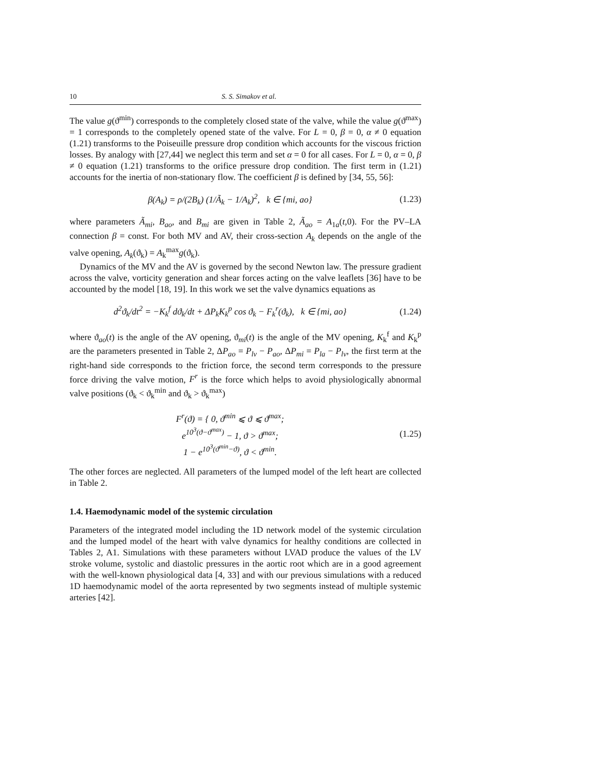10 S. S. Simakov et al.
The value g(ϑ<sup>min</sup>) corresponds to the completely closed state of the valve, while the value g(ϑ<sup>max</sup>) = 1 corresponds to the completely opened state of the valve. For L = 0, β = 0, α ≠ 0 equation (1.21) transforms to the Poiseuille pressure drop condition which accounts for the viscous friction losses. By analogy with [27,44] we neglect this term and set α = 0 for all cases. For L = 0, α = 0, β ≠ 0 equation (1.21) transforms to the orifice pressure drop condition. The first term in (1.21) accounts for the inertia of non-stationary flow. The coefficient β is defined by [34, 55, 56]:
β(A<sub>k</sub>) = ρ/(2B<sub>k</sub>) (1/Ã<sub>k</sub> − 1/A<sub>k</sub>)<sup>2</sup>, k ∈ {mi, ao}
(1.23)
where parameters Ã<sub>mi</sub>, B<sub>ao</sub>, and B<sub>mi</sub> are given in Table 2, Ã<sub>ao</sub> = A<sub>1a</sub>(t,0). For the PV–LA connection β = const. For both MV and AV, their cross-section A<sub>k</sub> depends on the angle of the valve opening, A<sub>k</sub>(ϑ<sub>k</sub>) = A<sub>k</sub><sup>max</sup>g(ϑ<sub>k</sub>).
Dynamics of the MV and the AV is governed by the second Newton law. The pressure gradient across the valve, vorticity generation and shear forces acting on the valve leaflets [36] have to be accounted by the model [18, 19]. In this work we set the valve dynamics equations as
d<sup>2</sup>ϑ<sub>k</sub>/dt<sup>2</sup> = −K<sub>k</sub><sup>f</sup> dϑ<sub>k</sub>/dt + ΔP<sub>k</sub>K<sub>k</sub><sup>p</sup> cos ϑ<sub>k</sub> − F<sub>k</sub><sup>r</sup>(ϑ<sub>k</sub>), k ∈ {mi, ao}
(1.24)
where ϑ<sub>ao</sub>(t) is the angle of the AV opening, ϑ<sub>mi</sub>(t) is the angle of the MV opening, K<sub>k</sub><sup>f</sup> and K<sub>k</sub><sup>p</sup> are the parameters presented in Table 2, ΔP<sub>ao</sub> = P<sub>lv</sub> − P<sub>ao</sub>, ΔP<sub>mi</sub> = P<sub>la</sub> − P<sub>lv</sub>, the first term at the right-hand side corresponds to the friction force, the second term corresponds to the pressure force driving the valve motion, F<sup>r</sup> is the force which helps to avoid physiologically abnormal valve positions (ϑ<sub>k</sub> < ϑ<sub>k</sub><sup>min</sup> and ϑ<sub>k</sub> > ϑ<sub>k</sub><sup>max</sup>)
F<sup>r</sup>(ϑ) = { 0, ϑ<sup>min</sup> ⩽ ϑ ⩽ ϑ<sup>max</sup>;
e<sup>10<sup>3</sup>(ϑ−ϑ<sup>max</sup>)</sup> − 1, ϑ > ϑ<sup>max</sup>;
1 − e<sup>10<sup>3</sup>(ϑ<sup>min</sup>−ϑ)</sup>, ϑ < ϑ<sup>min</sup>.
(1.25)
The other forces are neglected. All parameters of the lumped model of the left heart are collected in Table 2.
1.4. Haemodynamic model of the systemic circulation
Parameters of the integrated model including the 1D network model of the systemic circulation and the lumped model of the heart with valve dynamics for healthy conditions are collected in Tables 2, A1. Simulations with these parameters without LVAD produce the values of the LV stroke volume, systolic and diastolic pressures in the aortic root which are in a good agreement with the well-known physiological data [4, 33] and with our previous simulations with a reduced 1D haemodynamic model of the aorta represented by two segments instead of multiple systemic arteries [42].